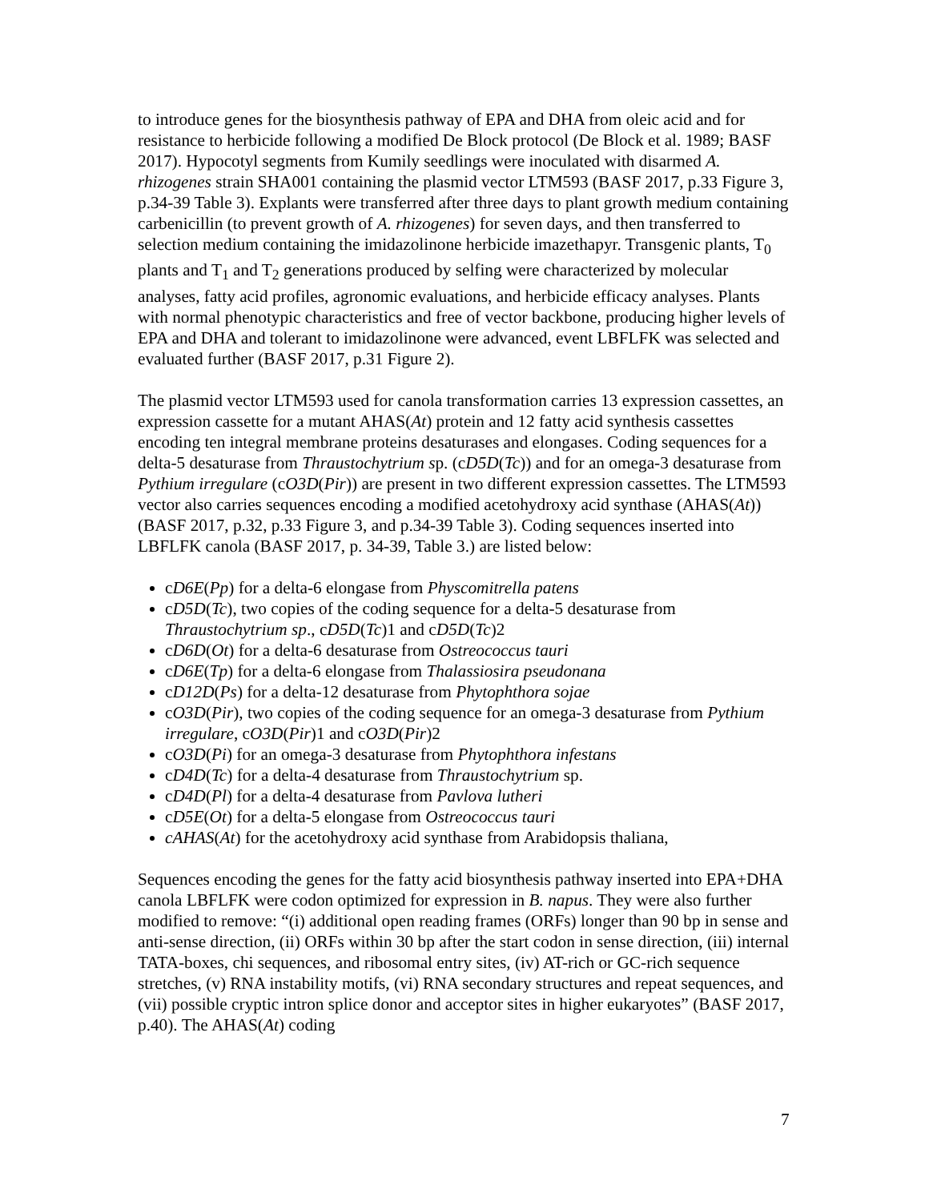to introduce genes for the biosynthesis pathway of EPA and DHA from oleic acid and for resistance to herbicide following a modified De Block protocol (De Block et al. 1989; BASF 2017). Hypocotyl segments from Kumily seedlings were inoculated with disarmed A. rhizogenes strain SHA001 containing the plasmid vector LTM593 (BASF 2017, p.33 Figure 3, p.34-39 Table 3). Explants were transferred after three days to plant growth medium containing carbenicillin (to prevent growth of A. rhizogenes) for seven days, and then transferred to selection medium containing the imidazolinone herbicide imazethapyr. Transgenic plants, T<sub>0</sub> plants and T<sub>1</sub> and T<sub>2</sub> generations produced by selfing were characterized by molecular analyses, fatty acid profiles, agronomic evaluations, and herbicide efficacy analyses. Plants with normal phenotypic characteristics and free of vector backbone, producing higher levels of EPA and DHA and tolerant to imidazolinone were advanced, event LBFLFK was selected and evaluated further (BASF 2017, p.31 Figure 2).
The plasmid vector LTM593 used for canola transformation carries 13 expression cassettes, an expression cassette for a mutant AHAS(At) protein and 12 fatty acid synthesis cassettes encoding ten integral membrane proteins desaturases and elongases. Coding sequences for a delta-5 desaturase from Thraustochytrium sp. (cD5D(Tc)) and for an omega-3 desaturase from Pythium irregulare (cO3D(Pir)) are present in two different expression cassettes. The LTM593 vector also carries sequences encoding a modified acetohydroxy acid synthase (AHAS(At)) (BASF 2017, p.32, p.33 Figure 3, and p.34-39 Table 3). Coding sequences inserted into LBFLFK canola (BASF 2017, p. 34-39, Table 3.) are listed below:
cD6E(Pp) for a delta-6 elongase from Physcomitrella patens
cD5D(Tc), two copies of the coding sequence for a delta-5 desaturase from Thraustochytrium sp., cD5D(Tc)1 and cD5D(Tc)2
cD6D(Ot) for a delta-6 desaturase from Ostreococcus tauri
cD6E(Tp) for a delta-6 elongase from Thalassiosira pseudonana
cD12D(Ps) for a delta-12 desaturase from Phytophthora sojae
cO3D(Pir), two copies of the coding sequence for an omega-3 desaturase from Pythium irregulare, cO3D(Pir)1 and cO3D(Pir)2
cO3D(Pi) for an omega-3 desaturase from Phytophthora infestans
cD4D(Tc) for a delta-4 desaturase from Thraustochytrium sp.
cD4D(Pl) for a delta-4 desaturase from Pavlova lutheri
cD5E(Ot) for a delta-5 elongase from Ostreococcus tauri
cAHAS(At) for the acetohydroxy acid synthase from Arabidopsis thaliana,
Sequences encoding the genes for the fatty acid biosynthesis pathway inserted into EPA+DHA canola LBFLFK were codon optimized for expression in B. napus. They were also further modified to remove: “(i) additional open reading frames (ORFs) longer than 90 bp in sense and anti-sense direction, (ii) ORFs within 30 bp after the start codon in sense direction, (iii) internal TATA-boxes, chi sequences, and ribosomal entry sites, (iv) AT-rich or GC-rich sequence stretches, (v) RNA instability motifs, (vi) RNA secondary structures and repeat sequences, and (vii) possible cryptic intron splice donor and acceptor sites in higher eukaryotes” (BASF 2017, p.40). The AHAS(At) coding
7